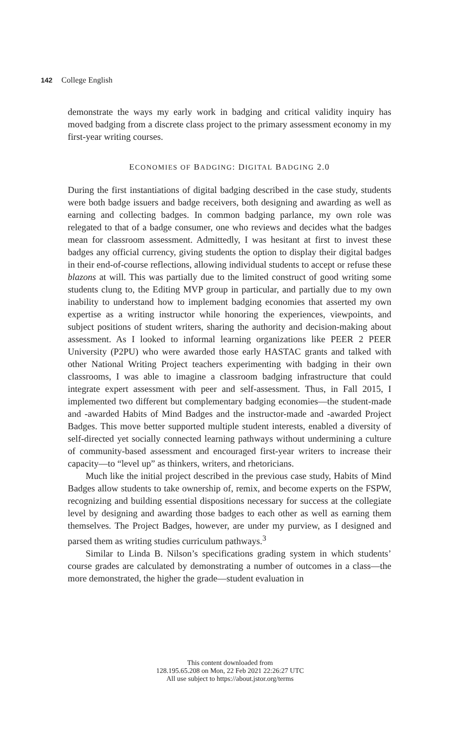142 College English
demonstrate the ways my early work in badging and critical validity inquiry has moved badging from a discrete class project to the primary assessment economy in my first-year writing courses.
ECONOMIES OF BADGING: DIGITAL BADGING 2.0
During the first instantiations of digital badging described in the case study, students were both badge issuers and badge receivers, both designing and awarding as well as earning and collecting badges. In common badging parlance, my own role was relegated to that of a badge consumer, one who reviews and decides what the badges mean for classroom assessment. Admittedly, I was hesitant at first to invest these badges any official currency, giving students the option to display their digital badges in their end-of-course reflections, allowing individual students to accept or refuse these blazons at will. This was partially due to the limited construct of good writing some students clung to, the Editing MVP group in particular, and partially due to my own inability to understand how to implement badging economies that asserted my own expertise as a writing instructor while honoring the experiences, viewpoints, and subject positions of student writers, sharing the authority and decision-making about assessment. As I looked to informal learning organizations like PEER 2 PEER University (P2PU) who were awarded those early HASTAC grants and talked with other National Writing Project teachers experimenting with badging in their own classrooms, I was able to imagine a classroom badging infrastructure that could integrate expert assessment with peer and self-assessment. Thus, in Fall 2015, I implemented two different but complementary badging economies—the student-made and -awarded Habits of Mind Badges and the instructor-made and -awarded Project Badges. This move better supported multiple student interests, enabled a diversity of self-directed yet socially connected learning pathways without undermining a culture of community-based assessment and encouraged first-year writers to increase their capacity—to “level up” as thinkers, writers, and rhetoricians.
Much like the initial project described in the previous case study, Habits of Mind Badges allow students to take ownership of, remix, and become experts on the FSPW, recognizing and building essential dispositions necessary for success at the collegiate level by designing and awarding those badges to each other as well as earning them themselves. The Project Badges, however, are under my purview, as I designed and parsed them as writing studies curriculum pathways.<sup>3</sup>
Similar to Linda B. Nilson’s specifications grading system in which students’ course grades are calculated by demonstrating a number of outcomes in a class—the more demonstrated, the higher the grade—student evaluation in
This content downloaded from
128.195.65.208 on Mon, 22 Feb 2021 22:26:27 UTC
All use subject to https://about.jstor.org/terms